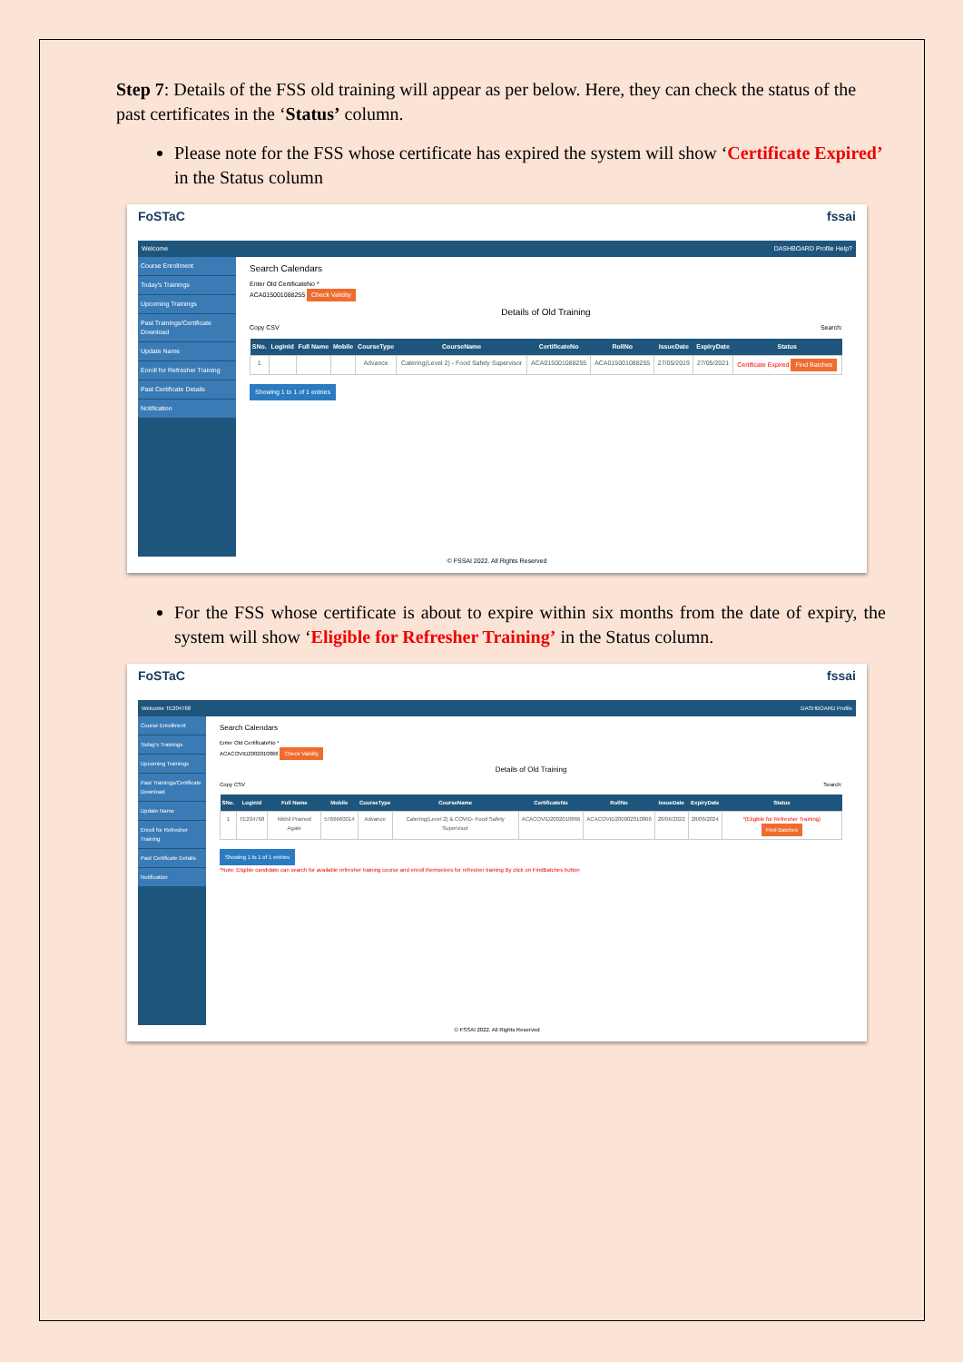Step 7: Details of the FSS old training will appear as per below. Here, they can check the status of the past certificates in the ‘Status’ column.
Please note for the FSS whose certificate has expired the system will show ‘Certificate Expired’ in the Status column
FoSTaC fssai
Welcome DASHBOARD Profile Help?
Course Enrollment
Today's Trainings
Upcoming Trainings
Past Trainings/Certificate Download
Update Name
Enroll for Refresher Training
Past Certificate Details
Notification
Search Calendars
Enter Old CertificateNo *
ACA015001088255 Check Validity
Details of Old Training
Copy CSV Search:
| SNo. | LoginId | Full Name | Mobile | CourseType | CourseName | CertificateNo | RollNo | IssueDate | ExpiryDate | Status |
| --- | --- | --- | --- | --- | --- | --- | --- | --- | --- | --- |
| 1 | | | | Advance | Catering(Level 2) - Food Safety Supervisor | ACA015001088255 | ACA015001088255 | 27/05/2019 | 27/05/2021 | Certificate Expired Find Batches |
Showing 1 to 1 of 1 entries
© FSSAI 2022. All Rights Reserved
For the FSS whose certificate is about to expire within six months from the date of expiry, the system will show ‘Eligible for Refresher Training’ in the Status column.
FoSTaC fssai
Welcome TE204768 DASHBOARD Profile
Course Enrollment
Today's Trainings
Upcoming Trainings
Past Trainings/Certificate Download
Update Name
Enroll for Refresher Training
Past Certificate Details
Notification
Search Calendars
Enter Old CertificateNo *
ACACOVID2002010866 Check Validity
Details of Old Training
Copy CSV Search:
| SNo. | LoginId | Full Name | Mobile | CourseType | CourseName | CertificateNo | RollNo | IssueDate | ExpiryDate | Status |
| --- | --- | --- | --- | --- | --- | --- | --- | --- | --- | --- |
| 1 | TE204768 | Nikhil Pramod Agale | 5766660014 | Advance | Catering(Level 2) & COVID- Food Safety Supervisor | ACACOVID2002010866 | ACACOVID200002010866 | 28/06/2022 | 28/06/2024 | *(Eligible for Refresher Training) Find Batches |
Showing 1 to 1 of 1 entries
*Note: Eligible candidate can search for available refresher training course and enroll themselves for refresher training By click on FindBatches button
© FSSAI 2022. All Rights Reserved